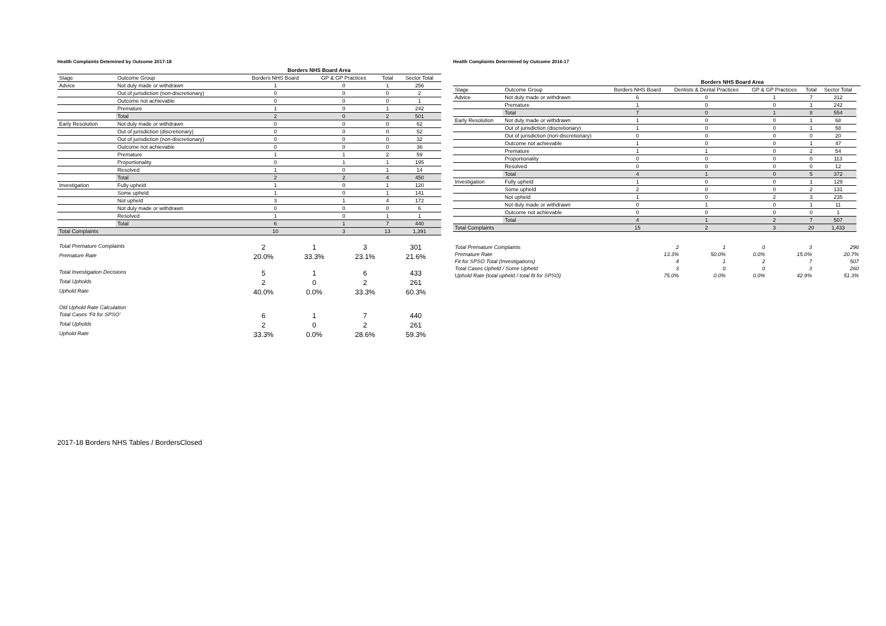Health Complaints Detemined by Outcome 2017-18
| | | Borders NHS Board Area | | | |
| --- | --- | --- | --- | --- | --- |
| Stage | Outcome Group | Borders NHS Board | GP & GP Practices | Total | Sector Total |
| Advice | Not duly made or withdrawn | 1 | 0 | 1 | 256 |
| | Out of jurisdiction (non-discretionary) | 0 | 0 | 0 | 2 |
| | Outcome not achievable | 0 | 0 | 0 | 1 |
| | Premature | 1 | 0 | 1 | 242 |
| | Total | 2 | 0 | 2 | 501 |
| Early Resolution | Not duly made or withdrawn | 0 | 0 | 0 | 62 |
| | Out of jurisdiction (discretionary) | 0 | 0 | 0 | 52 |
| | Out of jurisdiction (non-discretionary) | 0 | 0 | 0 | 32 |
| | Outcome not achievable | 0 | 0 | 0 | 36 |
| | Premature | 1 | 1 | 2 | 59 |
| | Proportionality | 0 | 1 | 1 | 195 |
| | Resolved | 1 | 0 | 1 | 14 |
| | Total | 2 | 2 | 4 | 450 |
| Investigation | Fully upheld | 1 | 0 | 1 | 120 |
| | Some upheld | 1 | 0 | 1 | 141 |
| | Not upheld | 3 | 1 | 4 | 172 |
| | Not duly made or withdrawn | 0 | 0 | 0 | 6 |
| | Resolved | 1 | 0 | 1 | 1 |
| | Total | 6 | 1 | 7 | 440 |
| Total Complaints | | 10 | 3 | 13 | 1,391 |
| Total Premature Complaints | 2 | 1 | 3 | 301 |
| Premature Rate | 20.0% | 33.3% | 23.1% | 21.6% |
| Total Investigation Decisions | 5 | 1 | 6 | 433 |
| Total Upholds | 2 | 0 | 2 | 261 |
| Uphold Rate | 40.0% | 0.0% | 33.3% | 60.3% |
| Old Uphold Rate Calculation | | | | |
| Total Cases 'Fit for SPSO' | 6 | 1 | 7 | 440 |
| Total Upholds | 2 | 0 | 2 | 261 |
| Uphold Rate | 33.3% | 0.0% | 28.6% | 59.3% |
Health Complaints Determined by Outcome 2016-17
| | | Borders NHS Board Area | | | | | |
| --- | --- | --- | --- | --- | --- | --- | --- |
| Stage | Outcome Group | Borders NHS Board | Dentists & Dental Practices | GP & GP Practices | Total | Sector Total | |
| Advice | Not duly made or withdrawn | 6 | 0 | 1 | 7 | 312 | |
| | Premature | 1 | 0 | 0 | 1 | 242 | |
| | Total | 7 | 0 | 1 | 8 | 554 | |
| Early Resolution | Not duly made or withdrawn | 1 | 0 | 0 | 1 | 68 | |
| | Out of jurisdiction (discretionary) | 1 | 0 | 0 | 1 | 58 | |
| | Out of jurisdiction (non-discretionary) | 0 | 0 | 0 | 0 | 20 | |
| | Outcome not achievable | 1 | 0 | 0 | 1 | 47 | |
| | Premature | 1 | 1 | 0 | 2 | 54 | |
| | Proportionality | 0 | 0 | 0 | 0 | 113 | |
| | Resolved | 0 | 0 | 0 | 0 | 12 | |
| | Total | 4 | 1 | 0 | 5 | 372 | |
| Investigation | Fully upheld | 1 | 0 | 0 | 1 | 129 | |
| | Some upheld | 2 | 0 | 0 | 2 | 131 | |
| | Not upheld | 1 | 0 | 2 | 3 | 235 | |
| | Not duly made or withdrawn | 0 | 1 | 0 | 1 | 11 | |
| | Outcome not achievable | 0 | 0 | 0 | 0 | 1 | |
| | Total | 4 | 1 | 2 | 7 | 507 | |
| Total Complaints | | 15 | 2 | 3 | 20 | 1,433 | |
| Total Premature Complaints | 2 | 1 | 0 | 3 | 296 |
| Premature Rate | 13.3% | 50.0% | 0.0% | 15.0% | 20.7% |
| Fit for SPSO Total (Investigations) | 4 | 1 | 2 | 7 | 507 |
| Total Cases Upheld / Some Upheld | 3 | 0 | 0 | 3 | 260 |
| Uphold Rate (total upheld / total fit for SPSO) | 75.0% | 0.0% | 0.0% | 42.9% | 51.3% |
2017-18 Borders NHS Tables / BordersClosed